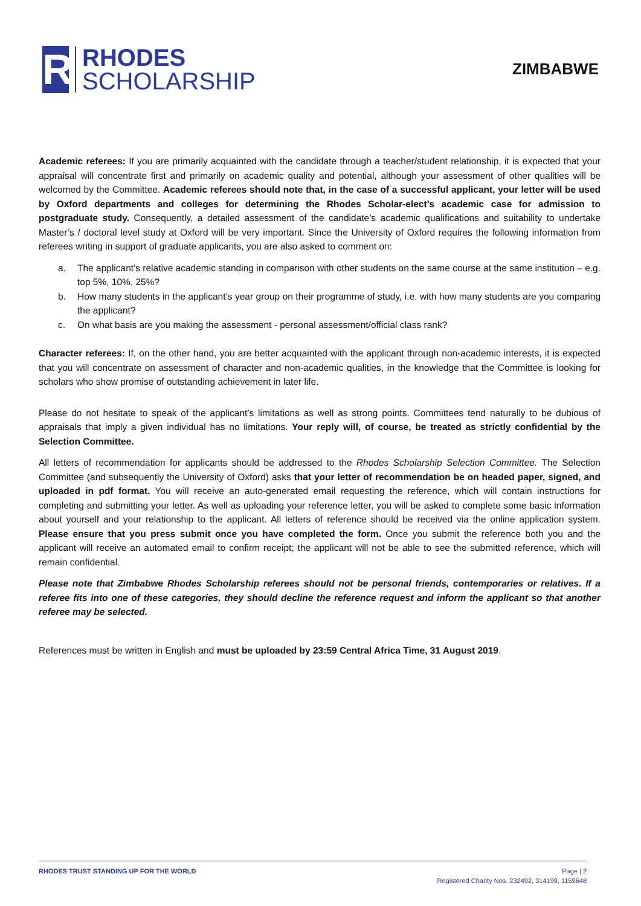R
RHODES
SCHOLARSHIP
ZIMBABWE
Academic referees: If you are primarily acquainted with the candidate through a teacher/student relationship, it is expected that your appraisal will concentrate first and primarily on academic quality and potential, although your assessment of other qualities will be welcomed by the Committee. Academic referees should note that, in the case of a successful applicant, your letter will be used by Oxford departments and colleges for determining the Rhodes Scholar-elect’s academic case for admission to postgraduate study. Consequently, a detailed assessment of the candidate’s academic qualifications and suitability to undertake Master’s / doctoral level study at Oxford will be very important. Since the University of Oxford requires the following information from referees writing in support of graduate applicants, you are also asked to comment on:
a. The applicant’s relative academic standing in comparison with other students on the same course at the same institution – e.g. top 5%, 10%, 25%?
b. How many students in the applicant’s year group on their programme of study, i.e. with how many students are you comparing the applicant?
c. On what basis are you making the assessment - personal assessment/official class rank?
Character referees: If, on the other hand, you are better acquainted with the applicant through non-academic interests, it is expected that you will concentrate on assessment of character and non-academic qualities, in the knowledge that the Committee is looking for scholars who show promise of outstanding achievement in later life.
Please do not hesitate to speak of the applicant’s limitations as well as strong points. Committees tend naturally to be dubious of appraisals that imply a given individual has no limitations. Your reply will, of course, be treated as strictly confidential by the Selection Committee.
All letters of recommendation for applicants should be addressed to the Rhodes Scholarship Selection Committee. The Selection Committee (and subsequently the University of Oxford) asks that your letter of recommendation be on headed paper, signed, and uploaded in pdf format. You will receive an auto-generated email requesting the reference, which will contain instructions for completing and submitting your letter. As well as uploading your reference letter, you will be asked to complete some basic information about yourself and your relationship to the applicant. All letters of reference should be received via the online application system. Please ensure that you press submit once you have completed the form. Once you submit the reference both you and the applicant will receive an automated email to confirm receipt; the applicant will not be able to see the submitted reference, which will remain confidential.
Please note that Zimbabwe Rhodes Scholarship referees should not be personal friends, contemporaries or relatives. If a referee fits into one of these categories, they should decline the reference request and inform the applicant so that another referee may be selected.
References must be written in English and must be uploaded by 23:59 Central Africa Time, 31 August 2019.
RHODES TRUST STANDING UP FOR THE WORLD
Page | 2
Registered Charity Nos. 232492, 314199, 1159648